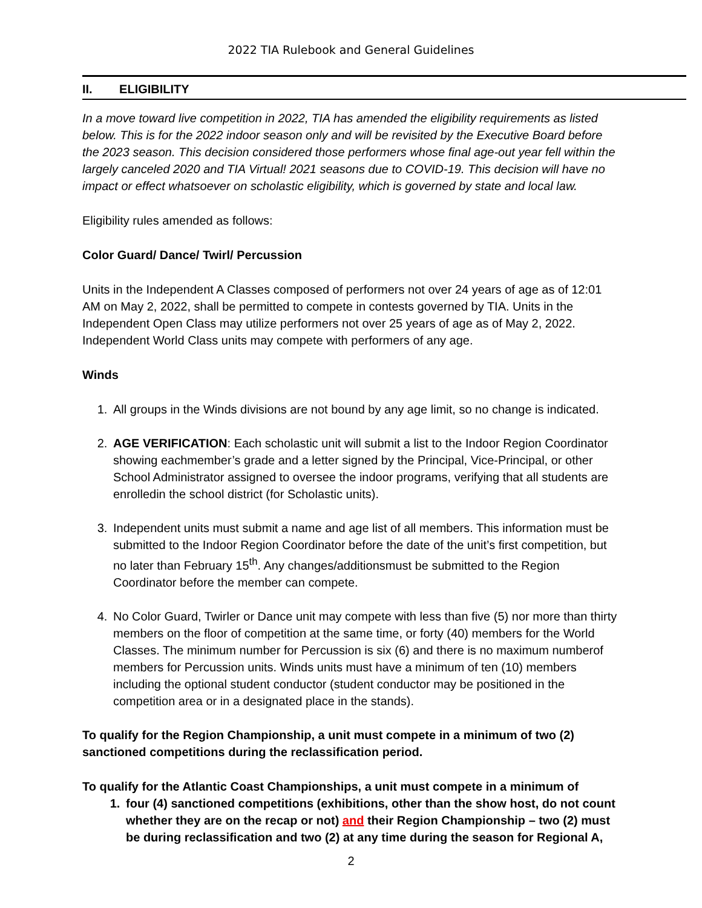2022 TIA Rulebook and General Guidelines
II. ELIGIBILITY
In a move toward live competition in 2022, TIA has amended the eligibility requirements as listed below. This is for the 2022 indoor season only and will be revisited by the Executive Board before the 2023 season. This decision considered those performers whose final age-out year fell within the largely canceled 2020 and TIA Virtual! 2021 seasons due to COVID-19. This decision will have no impact or effect whatsoever on scholastic eligibility, which is governed by state and local law.
Eligibility rules amended as follows:
Color Guard/ Dance/ Twirl/ Percussion
Units in the Independent A Classes composed of performers not over 24 years of age as of 12:01 AM on May 2, 2022, shall be permitted to compete in contests governed by TIA. Units in the Independent Open Class may utilize performers not over 25 years of age as of May 2, 2022. Independent World Class units may compete with performers of any age.
Winds
1. All groups in the Winds divisions are not bound by any age limit, so no change is indicated.
2. AGE VERIFICATION: Each scholastic unit will submit a list to the Indoor Region Coordinator showing eachmember’s grade and a letter signed by the Principal, Vice-Principal, or other School Administrator assigned to oversee the indoor programs, verifying that all students are enrolledin the school district (for Scholastic units).
3. Independent units must submit a name and age list of all members. This information must be submitted to the Indoor Region Coordinator before the date of the unit’s first competition, but no later than February 15<sup>th</sup>. Any changes/additionsmust be submitted to the Region Coordinator before the member can compete.
4. No Color Guard, Twirler or Dance unit may compete with less than five (5) nor more than thirty members on the floor of competition at the same time, or forty (40) members for the World Classes. The minimum number for Percussion is six (6) and there is no maximum numberof members for Percussion units. Winds units must have a minimum of ten (10) members including the optional student conductor (student conductor may be positioned in the competition area or in a designated place in the stands).
To qualify for the Region Championship, a unit must compete in a minimum of two (2) sanctioned competitions during the reclassification period.
To qualify for the Atlantic Coast Championships, a unit must compete in a minimum of
1. four (4) sanctioned competitions (exhibitions, other than the show host, do not count whether they are on the recap or not) and their Region Championship – two (2) must be during reclassification and two (2) at any time during the season for Regional A,
2